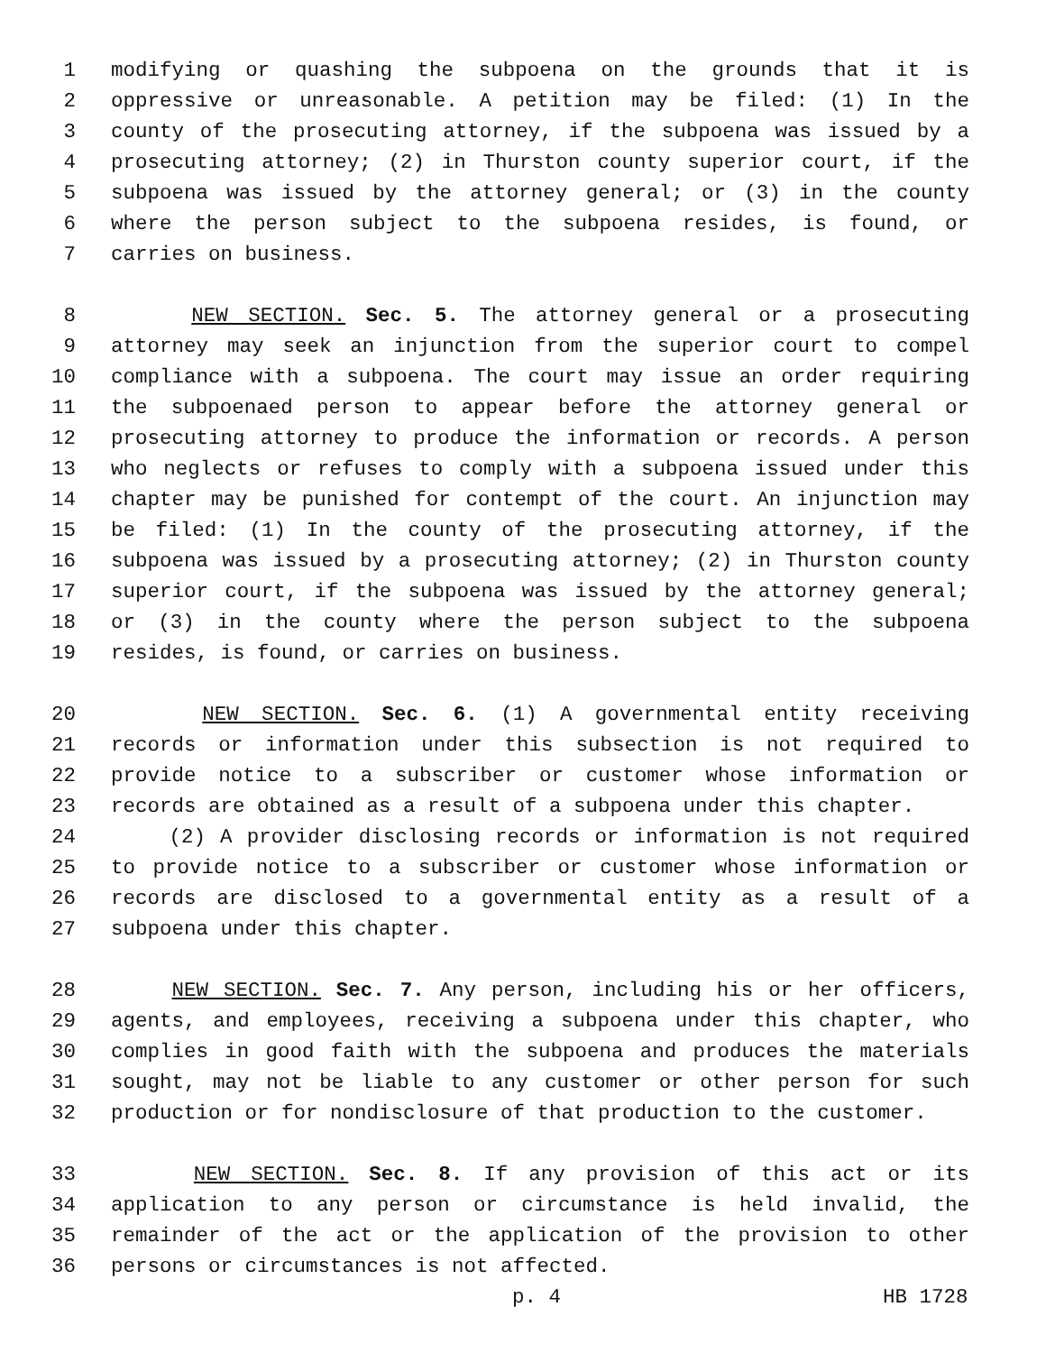1 modifying or quashing the subpoena on the grounds that it is
2 oppressive or unreasonable. A petition may be filed: (1) In the
3 county of the prosecuting attorney, if the subpoena was issued by a
4 prosecuting attorney; (2) in Thurston county superior court, if the
5 subpoena was issued by the attorney general; or (3) in the county
6 where the person subject to the subpoena resides, is found, or
7 carries on business.
8 NEW SECTION. Sec. 5. The attorney general or a prosecuting
9 attorney may seek an injunction from the superior court to compel
10 compliance with a subpoena. The court may issue an order requiring
11 the subpoenaed person to appear before the attorney general or
12 prosecuting attorney to produce the information or records. A person
13 who neglects or refuses to comply with a subpoena issued under this
14 chapter may be punished for contempt of the court. An injunction may
15 be filed: (1) In the county of the prosecuting attorney, if the
16 subpoena was issued by a prosecuting attorney; (2) in Thurston county
17 superior court, if the subpoena was issued by the attorney general;
18 or (3) in the county where the person subject to the subpoena
19 resides, is found, or carries on business.
20 NEW SECTION. Sec. 6. (1) A governmental entity receiving
21 records or information under this subsection is not required to
22 provide notice to a subscriber or customer whose information or
23 records are obtained as a result of a subpoena under this chapter.
24 (2) A provider disclosing records or information is not required
25 to provide notice to a subscriber or customer whose information or
26 records are disclosed to a governmental entity as a result of a
27 subpoena under this chapter.
28 NEW SECTION. Sec. 7. Any person, including his or her officers,
29 agents, and employees, receiving a subpoena under this chapter, who
30 complies in good faith with the subpoena and produces the materials
31 sought, may not be liable to any customer or other person for such
32 production or for nondisclosure of that production to the customer.
33 NEW SECTION. Sec. 8. If any provision of this act or its
34 application to any person or circumstance is held invalid, the
35 remainder of the act or the application of the provision to other
36 persons or circumstances is not affected.
p. 4 HB 1728